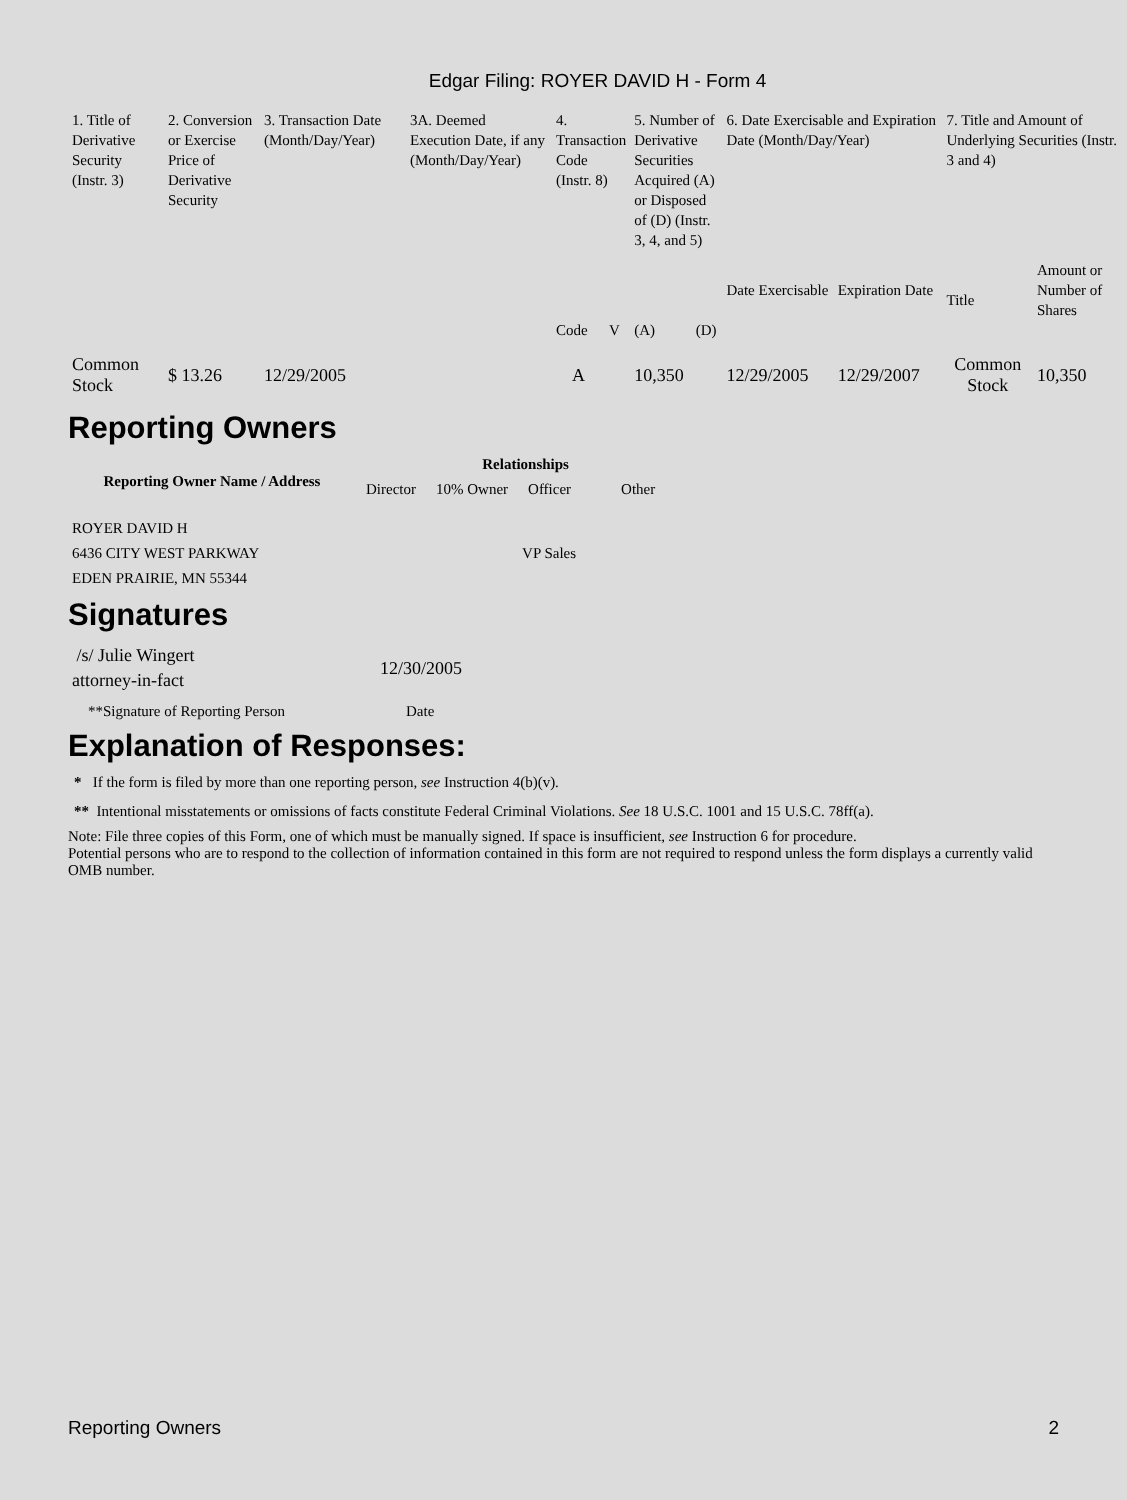Edgar Filing: ROYER DAVID H - Form 4
| 1. Title of Derivative Security (Instr. 3) | 2. Conversion or Exercise Price of Derivative Security | 3. Transaction Date (Month/Day/Year) | 3A. Deemed Execution Date, if any (Month/Day/Year) | 4. Transaction Code (Instr. 8) | | 5. Number of Derivative Securities Acquired (A) or Disposed of (D) (Instr. 3, 4, and 5) | | 6. Date Exercisable and Expiration Date (Month/Day/Year) | | 7. Title and Amount of Underlying Securities (Instr. 3 and 4) | |
| --- | --- | --- | --- | --- | --- | --- | --- | --- | --- | --- | --- |
| | | | | Code | V | (A) | (D) | Date Exercisable | Expiration Date | Title | Amount or Number of Shares |
| Common Stock | $ 13.26 | 12/29/2005 | | A | | 10,350 | | 12/29/2005 | 12/29/2007 | Common Stock | 10,350 |
Reporting Owners
| Reporting Owner Name / Address | Relationships | | | |
| --- | --- | --- | --- | --- |
| | Director | 10% Owner | Officer | Other |
| ROYER DAVID H 6436 CITY WEST PARKWAY EDEN PRAIRIE, MN 55344 | | | VP Sales | |
Signatures
| /s/ Julie Wingert attorney-in-fact | 12/30/2005 |
| **Signature of Reporting Person | Date |
Explanation of Responses:
* If the form is filed by more than one reporting person, see Instruction 4(b)(v).
** Intentional misstatements or omissions of facts constitute Federal Criminal Violations. See 18 U.S.C. 1001 and 15 U.S.C. 78ff(a).
Note: File three copies of this Form, one of which must be manually signed. If space is insufficient, see Instruction 6 for procedure.
Potential persons who are to respond to the collection of information contained in this form are not required to respond unless the form displays a currently valid OMB number.
Reporting Owners 2